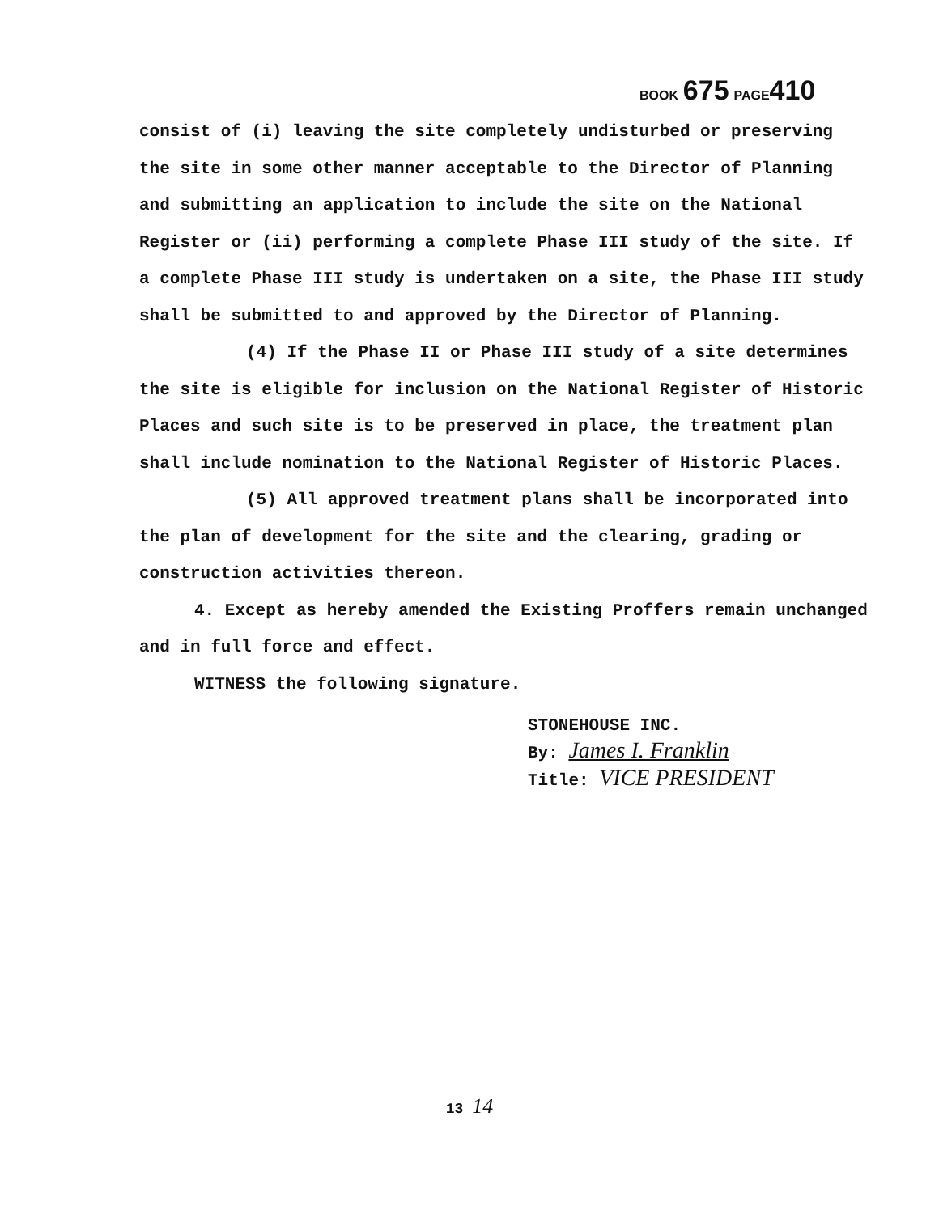BOOK 675 PAGE 410
consist of (i) leaving the site completely undisturbed or preserving the site in some other manner acceptable to the Director of Planning and submitting an application to include the site on the National Register or (ii) performing a complete Phase III study of the site. If a complete Phase III study is undertaken on a site, the Phase III study shall be submitted to and approved by the Director of Planning.
(4) If the Phase II or Phase III study of a site determines the site is eligible for inclusion on the National Register of Historic Places and such site is to be preserved in place, the treatment plan shall include nomination to the National Register of Historic Places.
(5) All approved treatment plans shall be incorporated into the plan of development for the site and the clearing, grading or construction activities thereon.
4. Except as hereby amended the Existing Proffers remain unchanged and in full force and effect.
WITNESS the following signature.
STONEHOUSE INC.
By: James I. Franklin
Title: VICE PRESIDENT
13 14